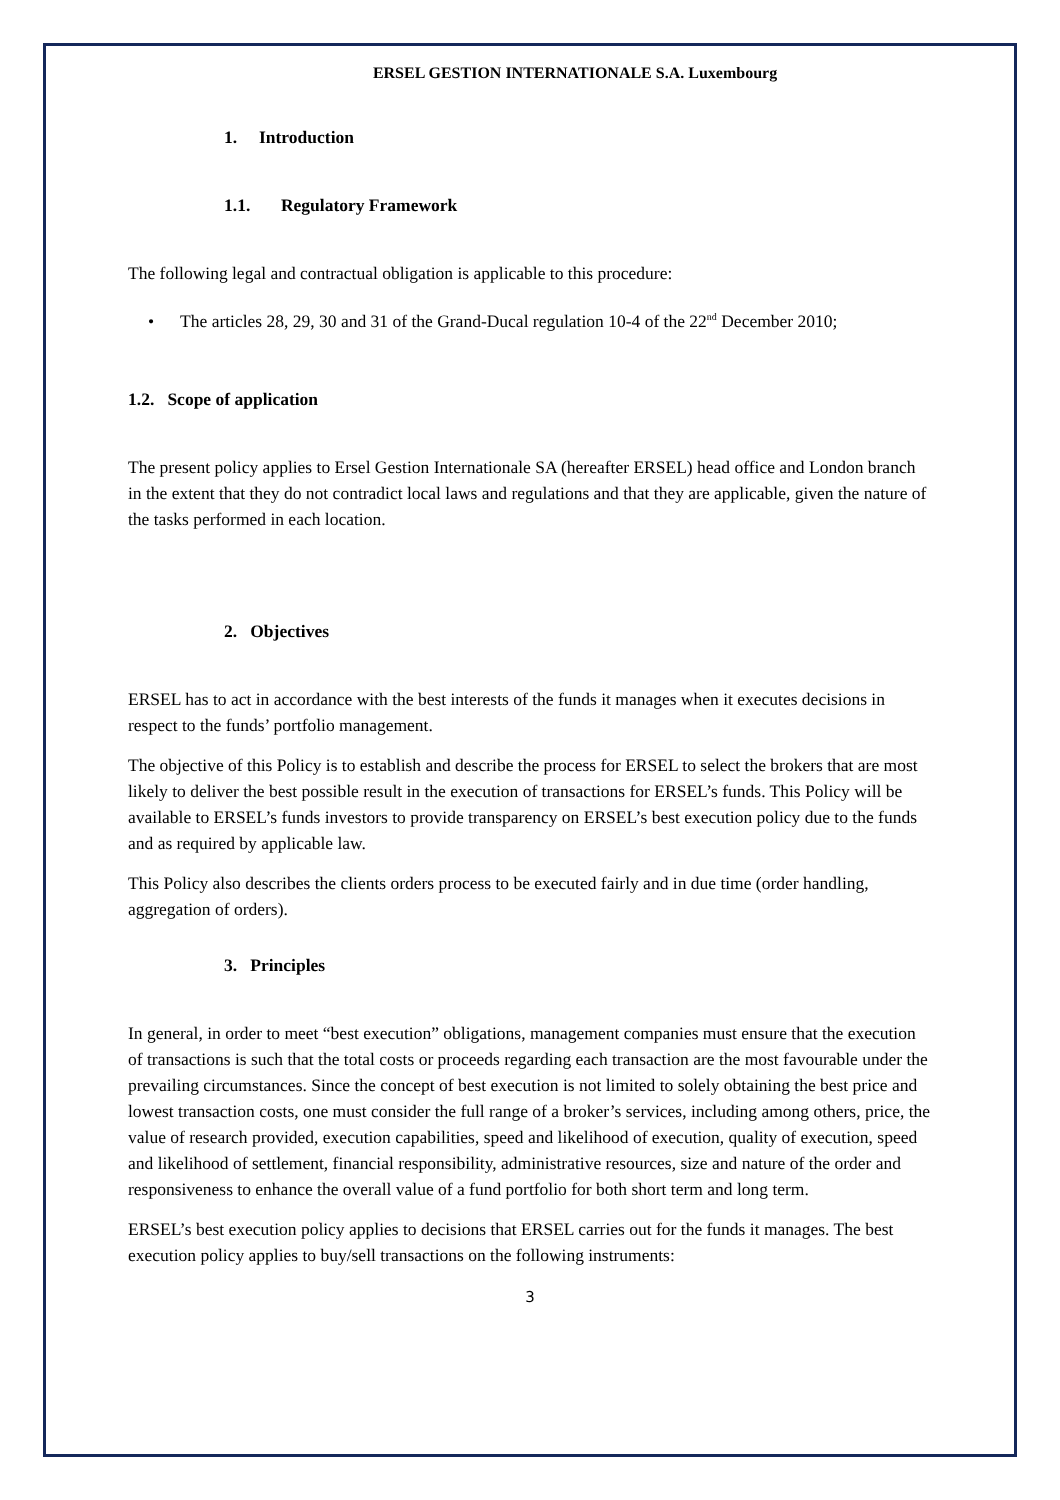ERSEL GESTION INTERNATIONALE S.A. Luxembourg
1. Introduction
1.1. Regulatory Framework
The following legal and contractual obligation is applicable to this procedure:
• The articles 28, 29, 30 and 31 of the Grand-Ducal regulation 10-4 of the 22<sup>nd</sup> December 2010;
1.2. Scope of application
The present policy applies to Ersel Gestion Internationale SA (hereafter ERSEL) head office and London branch in the extent that they do not contradict local laws and regulations and that they are applicable, given the nature of the tasks performed in each location.
2. Objectives
ERSEL has to act in accordance with the best interests of the funds it manages when it executes decisions in respect to the funds’ portfolio management.
The objective of this Policy is to establish and describe the process for ERSEL to select the brokers that are most likely to deliver the best possible result in the execution of transactions for ERSEL’s funds. This Policy will be available to ERSEL’s funds investors to provide transparency on ERSEL’s best execution policy due to the funds and as required by applicable law.
This Policy also describes the clients orders process to be executed fairly and in due time (order handling, aggregation of orders).
3. Principles
In general, in order to meet “best execution” obligations, management companies must ensure that the execution of transactions is such that the total costs or proceeds regarding each transaction are the most favourable under the prevailing circumstances. Since the concept of best execution is not limited to solely obtaining the best price and lowest transaction costs, one must consider the full range of a broker’s services, including among others, price, the value of research provided, execution capabilities, speed and likelihood of execution, quality of execution, speed and likelihood of settlement, financial responsibility, administrative resources, size and nature of the order and responsiveness to enhance the overall value of a fund portfolio for both short term and long term.
ERSEL’s best execution policy applies to decisions that ERSEL carries out for the funds it manages. The best execution policy applies to buy/sell transactions on the following instruments:
3